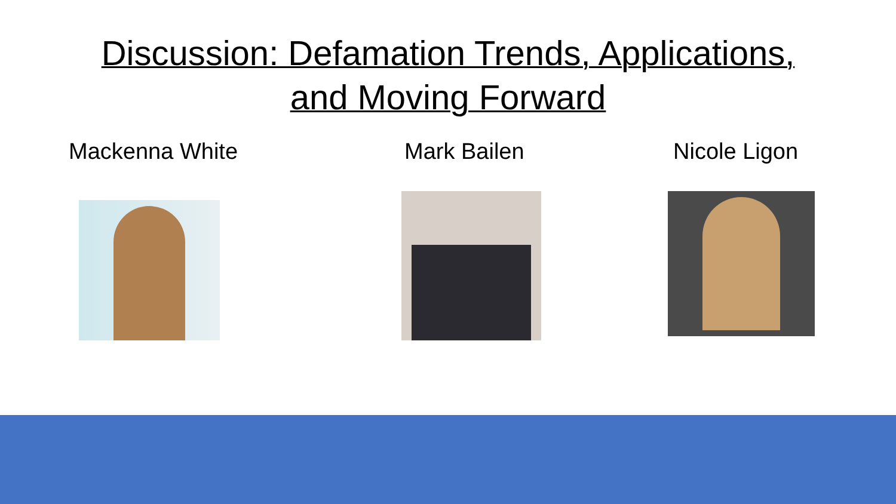Discussion: Defamation Trends, Applications,
and Moving Forward
Mackenna White
Mark Bailen
Nicole Ligon